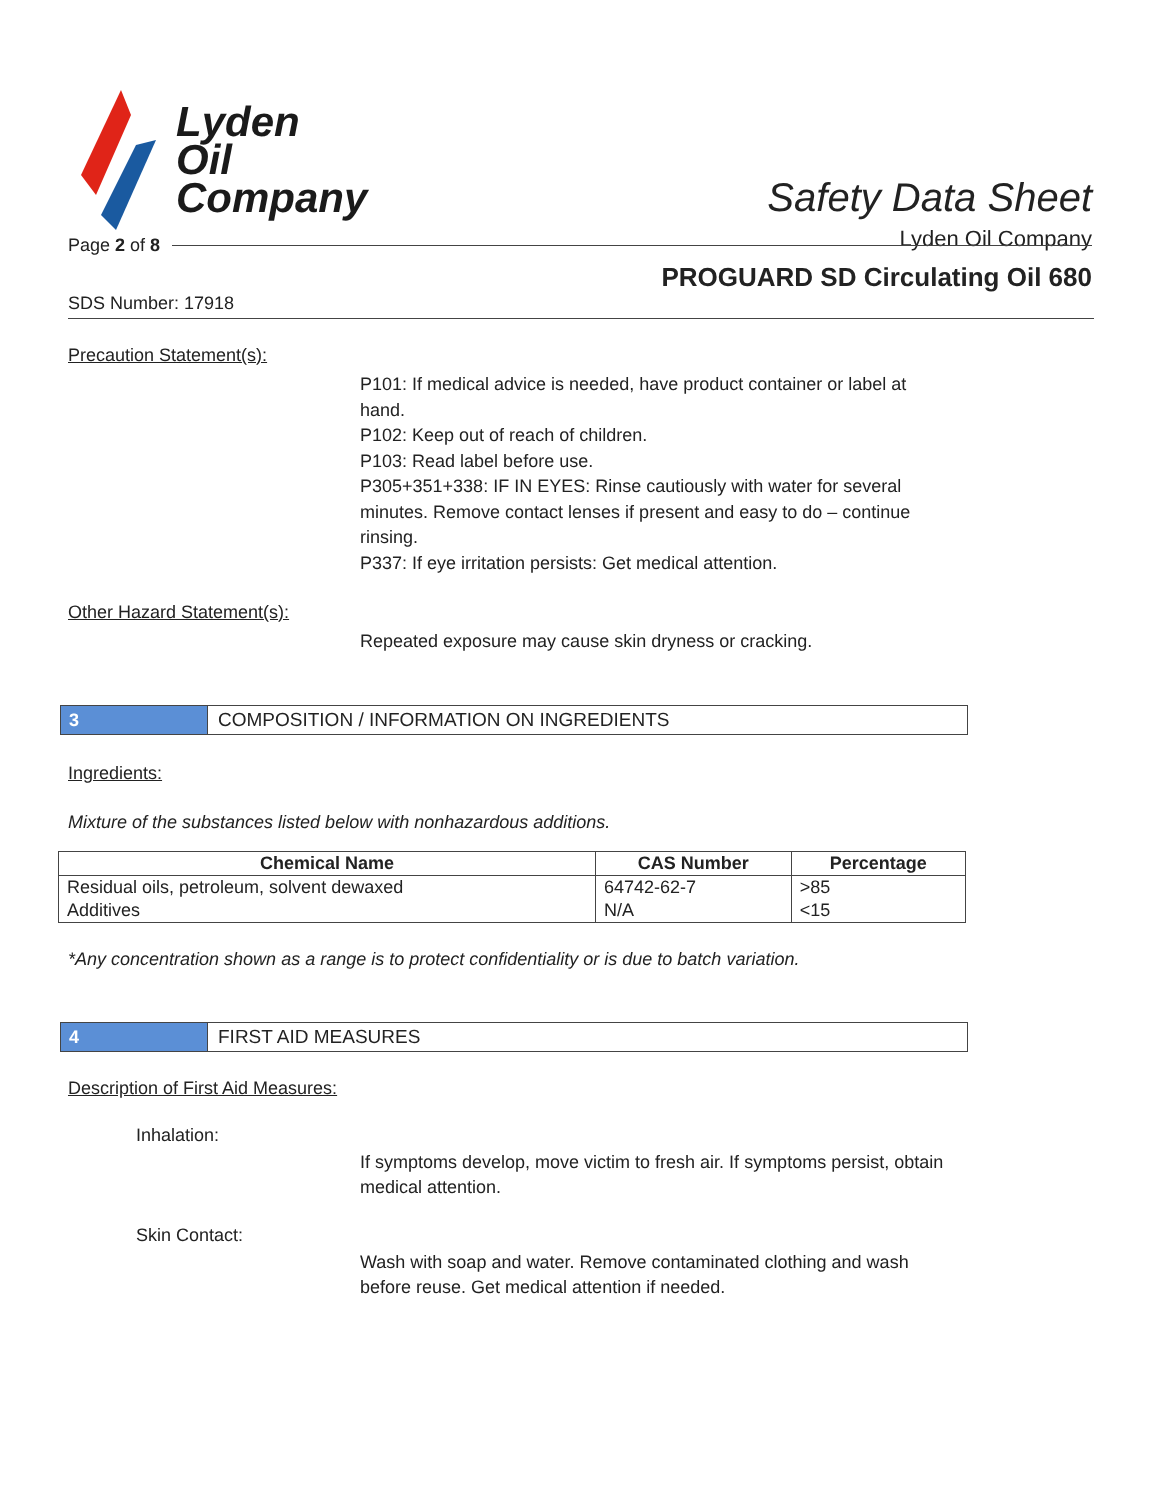Lyden
Oil
Company
Safety Data Sheet
Lyden Oil Company
Page 2 of 8
PROGUARD SD Circulating Oil 680
SDS Number: 17918
Precaution Statement(s):
P101: If medical advice is needed, have product container or label at hand.
P102: Keep out of reach of children.
P103: Read label before use.
P305+351+338: IF IN EYES: Rinse cautiously with water for several minutes. Remove contact lenses if present and easy to do – continue rinsing.
P337: If eye irritation persists: Get medical attention.
Other Hazard Statement(s):
Repeated exposure may cause skin dryness or cracking.
3
COMPOSITION / INFORMATION ON INGREDIENTS
Ingredients:
Mixture of the substances listed below with nonhazardous additions.
| Chemical Name | CAS Number | Percentage |
| --- | --- | --- |
| Residual oils, petroleum, solvent dewaxed | 64742-62-7 | >85 |
| Additives | N/A | <15 |
*Any concentration shown as a range is to protect confidentiality or is due to batch variation.
4 FIRST AID MEASURES
Description of First Aid Measures:
Inhalation:
If symptoms develop, move victim to fresh air. If symptoms persist, obtain medical attention.
Skin Contact:
Wash with soap and water. Remove contaminated clothing and wash before reuse. Get medical attention if needed.